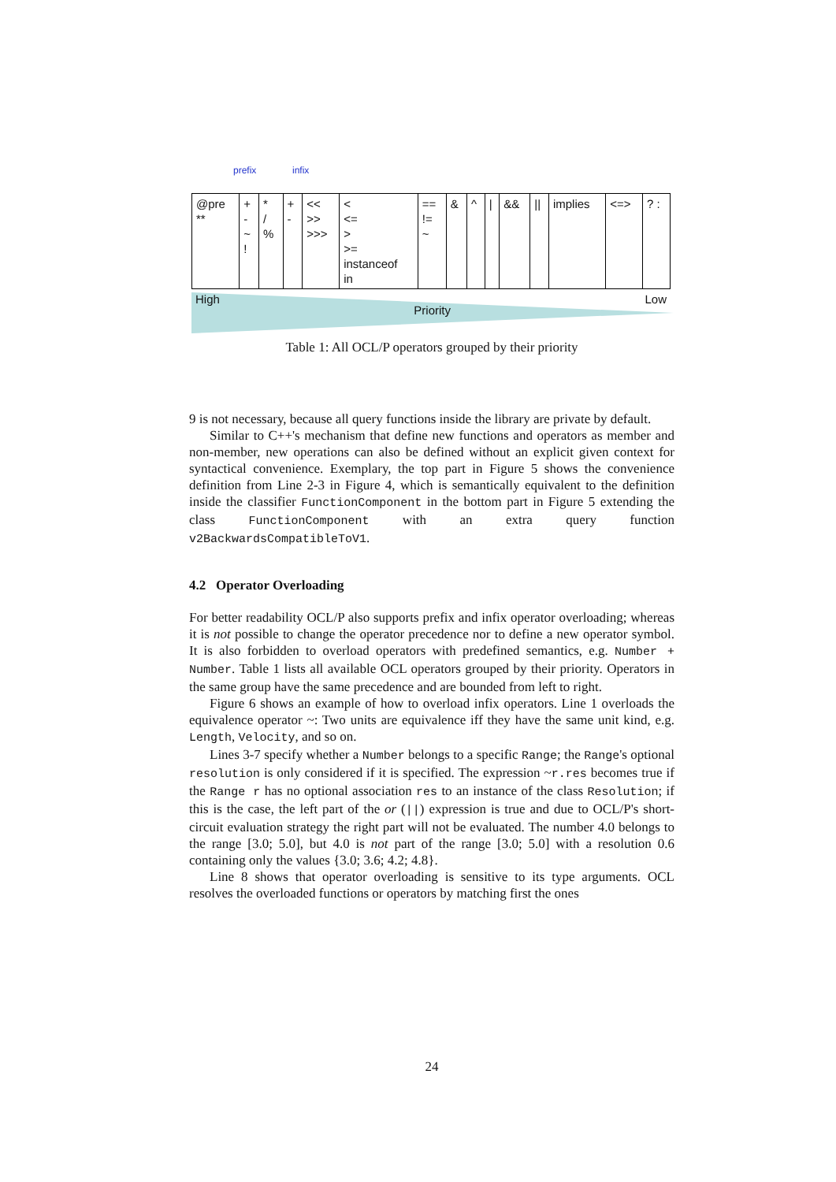prefix infix
| @pre ** | + - ~ ! | * / % | + - | << >> >>> | < <= > >= instanceof in | == != ~ | & | ^ | / | && | // | implies | <=> | ? : |
High Priority Low
Table 1: All OCL/P operators grouped by their priority
9 is not necessary, because all query functions inside the library are private by default.
Similar to C++'s mechanism that define new functions and operators as member and non-member, new operations can also be defined without an explicit given context for syntactical convenience. Exemplary, the top part in Figure 5 shows the convenience definition from Line 2-3 in Figure 4, which is semantically equivalent to the definition inside the classifier FunctionComponent in the bottom part in Figure 5 extending the class FunctionComponent with an extra query function v2BackwardsCompatibleToV1.
4.2 Operator Overloading
For better readability OCL/P also supports prefix and infix operator overloading; whereas it is not possible to change the operator precedence nor to define a new operator symbol. It is also forbidden to overload operators with predefined semantics, e.g. Number + Number. Table 1 lists all available OCL operators grouped by their priority. Operators in the same group have the same precedence and are bounded from left to right.
Figure 6 shows an example of how to overload infix operators. Line 1 overloads the equivalence operator ~: Two units are equivalence iff they have the same unit kind, e.g. Length, Velocity, and so on.
Lines 3-7 specify whether a Number belongs to a specific Range; the Range's optional resolution is only considered if it is specified. The expression ~r.res becomes true if the Range r has no optional association res to an instance of the class Resolution; if this is the case, the left part of the or (||) expression is true and due to OCL/P's short-circuit evaluation strategy the right part will not be evaluated. The number 4.0 belongs to the range [3.0; 5.0], but 4.0 is not part of the range [3.0; 5.0] with a resolution 0.6 containing only the values {3.0; 3.6; 4.2; 4.8}.
Line 8 shows that operator overloading is sensitive to its type arguments. OCL resolves the overloaded functions or operators by matching first the ones
24